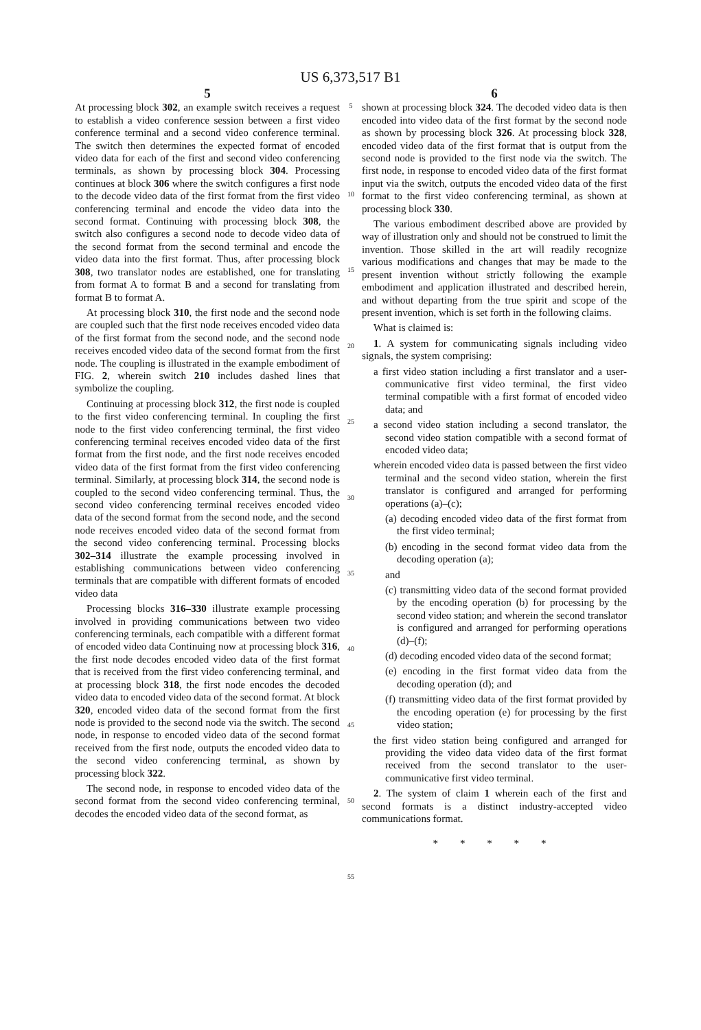US 6,373,517 B1
5
At processing block 302, an example switch receives a request to establish a video conference session between a first video conference terminal and a second video conference terminal. The switch then determines the expected format of encoded video data for each of the first and second video conferencing terminals, as shown by processing block 304. Processing continues at block 306 where the switch configures a first node to the decode video data of the first format from the first video conferencing terminal and encode the video data into the second format. Continuing with processing block 308, the switch also configures a second node to decode video data of the second format from the second terminal and encode the video data into the first format. Thus, after processing block 308, two translator nodes are established, one for translating from format A to format B and a second for translating from format B to format A.
At processing block 310, the first node and the second node are coupled such that the first node receives encoded video data of the first format from the second node, and the second node receives encoded video data of the second format from the first node. The coupling is illustrated in the example embodiment of FIG. 2, wherein switch 210 includes dashed lines that symbolize the coupling.
Continuing at processing block 312, the first node is coupled to the first video conferencing terminal. In coupling the first node to the first video conferencing terminal, the first video conferencing terminal receives encoded video data of the first format from the first node, and the first node receives encoded video data of the first format from the first video conferencing terminal. Similarly, at processing block 314, the second node is coupled to the second video conferencing terminal. Thus, the second video conferencing terminal receives encoded video data of the second format from the second node, and the second node receives encoded video data of the second format from the second video conferencing terminal. Processing blocks 302–314 illustrate the example processing involved in establishing communications between video conferencing terminals that are compatible with different formats of encoded video data
Processing blocks 316–330 illustrate example processing involved in providing communications between two video conferencing terminals, each compatible with a different format of encoded video data Continuing now at processing block 316, the first node decodes encoded video data of the first format that is received from the first video conferencing terminal, and at processing block 318, the first node encodes the decoded video data to encoded video data of the second format. At block 320, encoded video data of the second format from the first node is provided to the second node via the switch. The second node, in response to encoded video data of the second format received from the first node, outputs the encoded video data to the second video conferencing terminal, as shown by processing block 322.
The second node, in response to encoded video data of the second format from the second video conferencing terminal, decodes the encoded video data of the second format, as
5
10
15
20
25
30
35
40
45
50
55
6
shown at processing block 324. The decoded video data is then encoded into video data of the first format by the second node as shown by processing block 326. At processing block 328, encoded video data of the first format that is output from the second node is provided to the first node via the switch. The first node, in response to encoded video data of the first format input via the switch, outputs the encoded video data of the first format to the first video conferencing terminal, as shown at processing block 330.
The various embodiment described above are provided by way of illustration only and should not be construed to limit the invention. Those skilled in the art will readily recognize various modifications and changes that may be made to the present invention without strictly following the example embodiment and application illustrated and described herein, and without departing from the true spirit and scope of the present invention, which is set forth in the following claims.
What is claimed is:
1. A system for communicating signals including video signals, the system comprising:
a first video station including a first translator and a user-communicative first video terminal, the first video terminal compatible with a first format of encoded video data; and
a second video station including a second translator, the second video station compatible with a second format of encoded video data;
wherein encoded video data is passed between the first video terminal and the second video station, wherein the first translator is configured and arranged for performing operations (a)–(c);
(a) decoding encoded video data of the first format from the first video terminal;
(b) encoding in the second format video data from the decoding operation (a);
and
(c) transmitting video data of the second format provided by the encoding operation (b) for processing by the second video station; and wherein the second translator is configured and arranged for performing operations (d)–(f);
(d) decoding encoded video data of the second format;
(e) encoding in the first format video data from the decoding operation (d); and
(f) transmitting video data of the first format provided by the encoding operation (e) for processing by the first video station;
the first video station being configured and arranged for providing the video data video data of the first format received from the second translator to the user-communicative first video terminal.
2. The system of claim 1 wherein each of the first and second formats is a distinct industry-accepted video communications format.
* * * * *